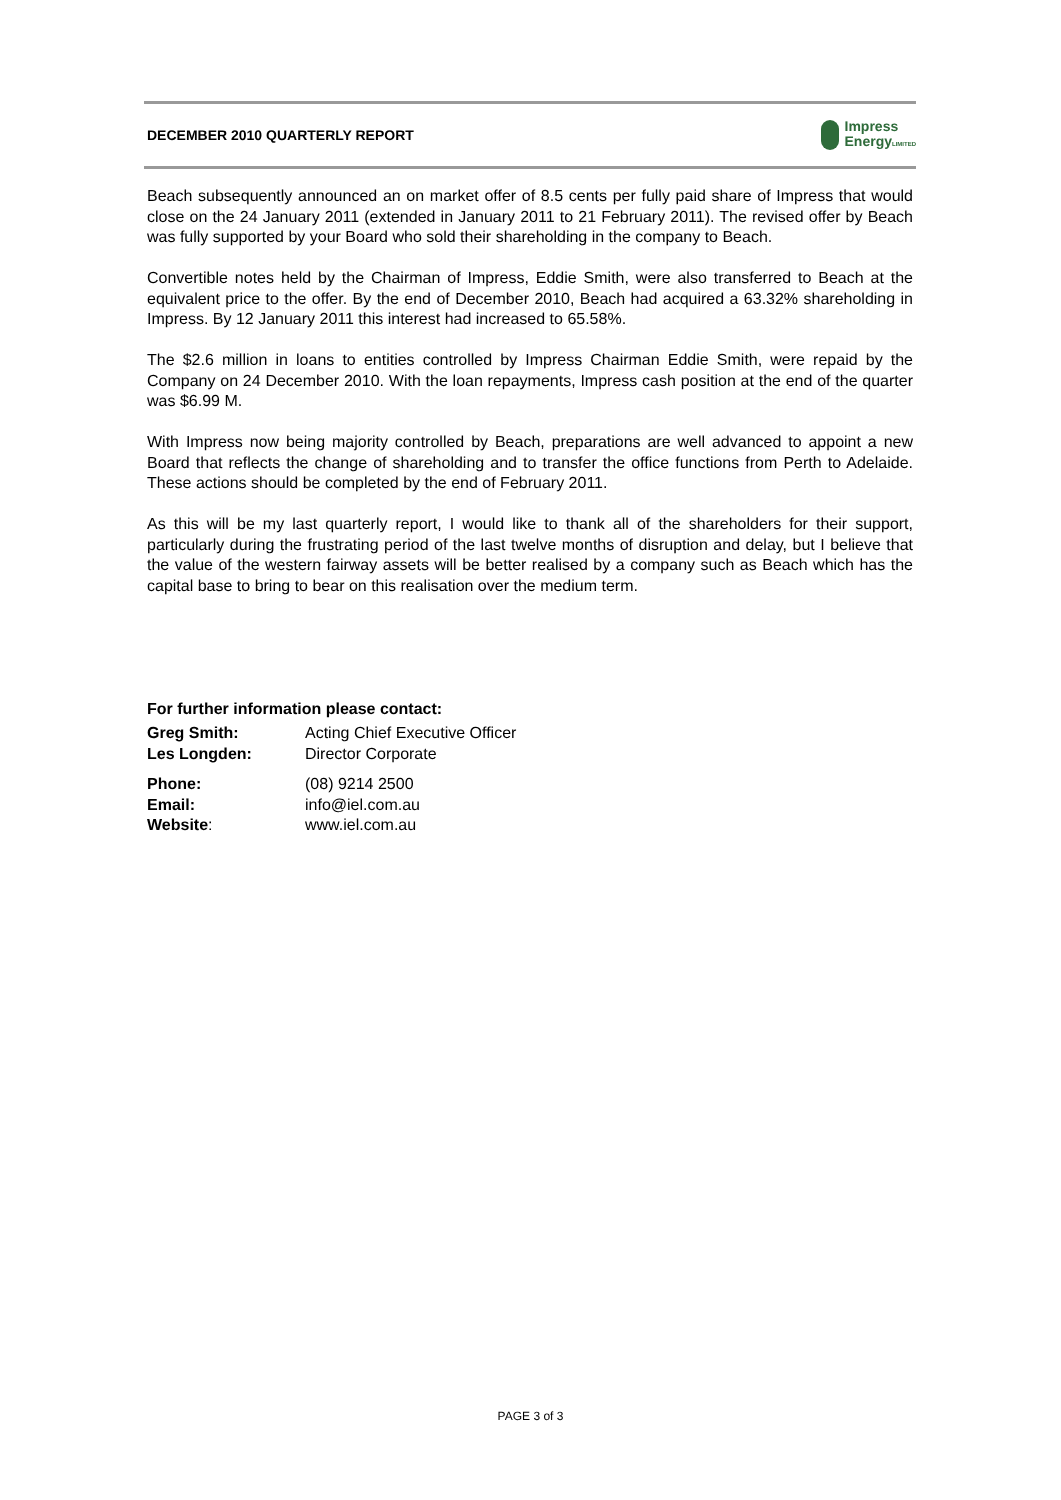DECEMBER 2010 QUARTERLY REPORT
Impress
EnergyLIMITED
Beach subsequently announced an on market offer of 8.5 cents per fully paid share of Impress that would close on the 24 January 2011 (extended in January 2011 to 21 February 2011). The revised offer by Beach was fully supported by your Board who sold their shareholding in the company to Beach.
Convertible notes held by the Chairman of Impress, Eddie Smith, were also transferred to Beach at the equivalent price to the offer. By the end of December 2010, Beach had acquired a 63.32% shareholding in Impress. By 12 January 2011 this interest had increased to 65.58%.
The $2.6 million in loans to entities controlled by Impress Chairman Eddie Smith, were repaid by the Company on 24 December 2010. With the loan repayments, Impress cash position at the end of the quarter was $6.99 M.
With Impress now being majority controlled by Beach, preparations are well advanced to appoint a new Board that reflects the change of shareholding and to transfer the office functions from Perth to Adelaide. These actions should be completed by the end of February 2011.
As this will be my last quarterly report, I would like to thank all of the shareholders for their support, particularly during the frustrating period of the last twelve months of disruption and delay, but I believe that the value of the western fairway assets will be better realised by a company such as Beach which has the capital base to bring to bear on this realisation over the medium term.
For further information please contact:
| Greg Smith: | Acting Chief Executive Officer |
| Les Longden: | Director Corporate |
| Phone: | (08) 9214 2500 |
| Email: | info@iel.com.au |
| Website : | www.iel.com.au |
PAGE 3 of 3